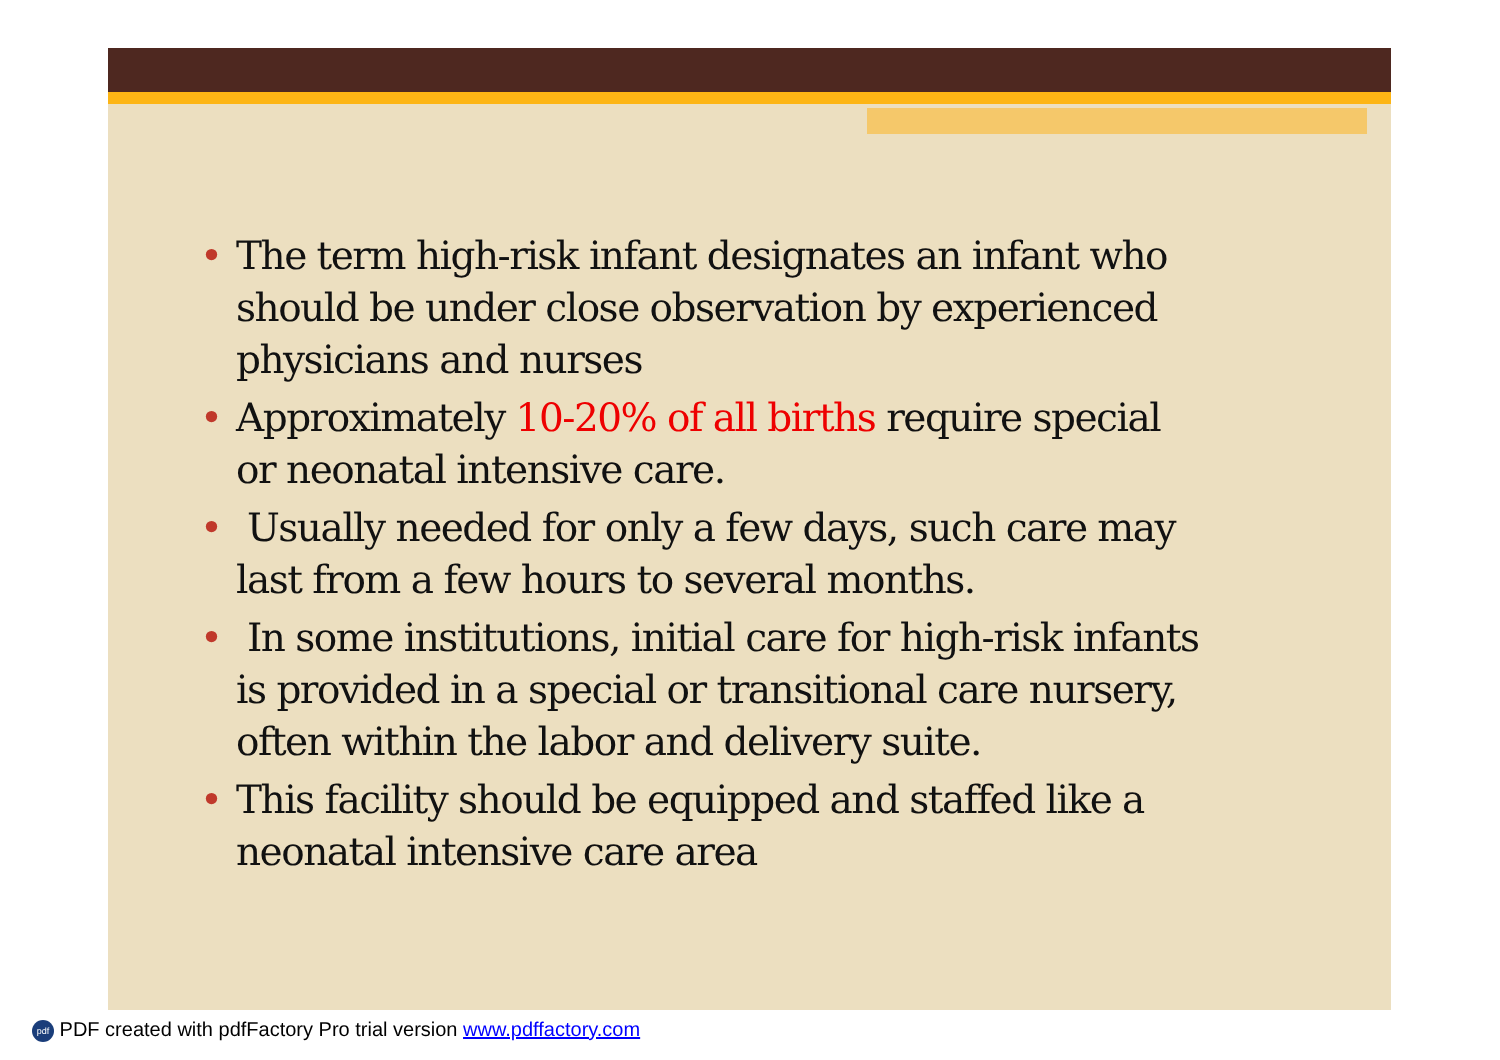• The term high-risk infant designates an infant who should be under close observation by experienced physicians and nurses
• Approximately 10-20% of all births require special or neonatal intensive care.
• Usually needed for only a few days, such care may last from a few hours to several months.
• In some institutions, initial care for high-risk infants is provided in a special or transitional care nursery, often within the labor and delivery suite.
• This facility should be equipped and staffed like a neonatal intensive care area
pdf PDF created with pdfFactory Pro trial version www.pdffactory.com